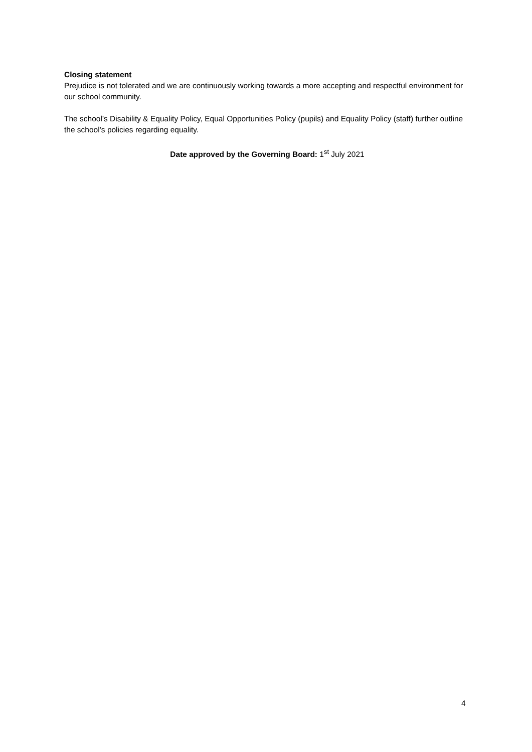Closing statement
Prejudice is not tolerated and we are continuously working towards a more accepting and respectful environment for our school community.
The school’s Disability & Equality Policy, Equal Opportunities Policy (pupils) and Equality Policy (staff) further outline the school’s policies regarding equality.
Date approved by the Governing Board: 1<sup>st</sup> July 2021
4